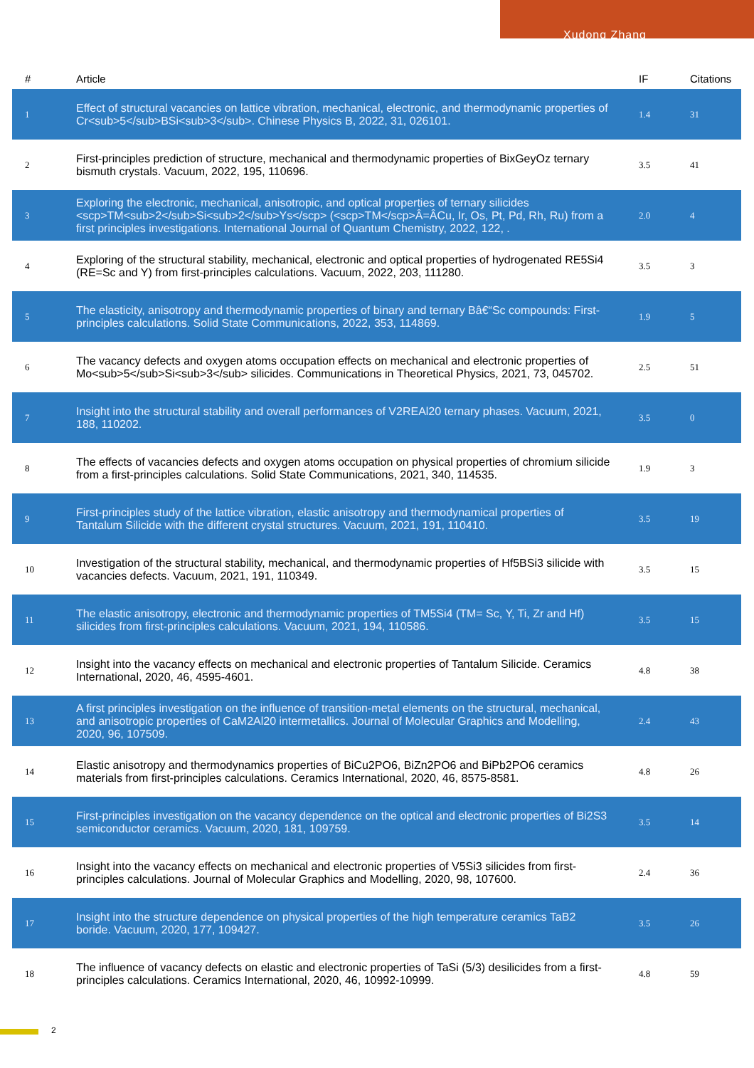Xudong Zhang
| # | Article | IF | Citations |
| --- | --- | --- | --- |
| 1 | Effect of structural vacancies on lattice vibration, mechanical, electronic, and thermodynamic properties of Cr<sub>5</sub>BSi<sub>3</sub>. Chinese Physics B, 2022, 31, 026101. | 1.4 | 31 |
| 2 | First-principles prediction of structure, mechanical and thermodynamic properties of BixGeyOz ternary bismuth crystals. Vacuum, 2022, 195, 110696. | 3.5 | 41 |
| 3 | Exploring the electronic, mechanical, anisotropic, and optical properties of ternary silicides <scp>TM<sub>2</sub>Si<sub>2</sub>Ys</scp> (<scp>TM</scp>Â=ÂCu, Ir, Os, Pt, Pd, Rh, Ru) from a first principles investigations. International Journal of Quantum Chemistry, 2022, 122, . | 2.0 | 4 |
| 4 | Exploring of the structural stability, mechanical, electronic and optical properties of hydrogenated RE5Si4 (RE=Sc and Y) from first-principles calculations. Vacuum, 2022, 203, 111280. | 3.5 | 3 |
| 5 | The elasticity, anisotropy and thermodynamic properties of binary and ternary Bâ€“Sc compounds: First-principles calculations. Solid State Communications, 2022, 353, 114869. | 1.9 | 5 |
| 6 | The vacancy defects and oxygen atoms occupation effects on mechanical and electronic properties of Mo<sub>5</sub>Si<sub>3</sub> silicides. Communications in Theoretical Physics, 2021, 73, 045702. | 2.5 | 51 |
| 7 | Insight into the structural stability and overall performances of V2REAl20 ternary phases. Vacuum, 2021, 188, 110202. | 3.5 | 0 |
| 8 | The effects of vacancies defects and oxygen atoms occupation on physical properties of chromium silicide from a first-principles calculations. Solid State Communications, 2021, 340, 114535. | 1.9 | 3 |
| 9 | First-principles study of the lattice vibration, elastic anisotropy and thermodynamical properties of Tantalum Silicide with the different crystal structures. Vacuum, 2021, 191, 110410. | 3.5 | 19 |
| 10 | Investigation of the structural stability, mechanical, and thermodynamic properties of Hf5BSi3 silicide with vacancies defects. Vacuum, 2021, 191, 110349. | 3.5 | 15 |
| 11 | The elastic anisotropy, electronic and thermodynamic properties of TM5Si4 (TM= Sc, Y, Ti, Zr and Hf) silicides from first-principles calculations. Vacuum, 2021, 194, 110586. | 3.5 | 15 |
| 12 | Insight into the vacancy effects on mechanical and electronic properties of Tantalum Silicide. Ceramics International, 2020, 46, 4595-4601. | 4.8 | 38 |
| 13 | A first principles investigation on the influence of transition-metal elements on the structural, mechanical, and anisotropic properties of CaM2Al20 intermetallics. Journal of Molecular Graphics and Modelling, 2020, 96, 107509. | 2.4 | 43 |
| 14 | Elastic anisotropy and thermodynamics properties of BiCu2PO6, BiZn2PO6 and BiPb2PO6 ceramics materials from first-principles calculations. Ceramics International, 2020, 46, 8575-8581. | 4.8 | 26 |
| 15 | First-principles investigation on the vacancy dependence on the optical and electronic properties of Bi2S3 semiconductor ceramics. Vacuum, 2020, 181, 109759. | 3.5 | 14 |
| 16 | Insight into the vacancy effects on mechanical and electronic properties of V5Si3 silicides from first-principles calculations. Journal of Molecular Graphics and Modelling, 2020, 98, 107600. | 2.4 | 36 |
| 17 | Insight into the structure dependence on physical properties of the high temperature ceramics TaB2 boride. Vacuum, 2020, 177, 109427. | 3.5 | 26 |
| 18 | The influence of vacancy defects on elastic and electronic properties of TaSi (5/3) desilicides from a first-principles calculations. Ceramics International, 2020, 46, 10992-10999. | 4.8 | 59 |
2